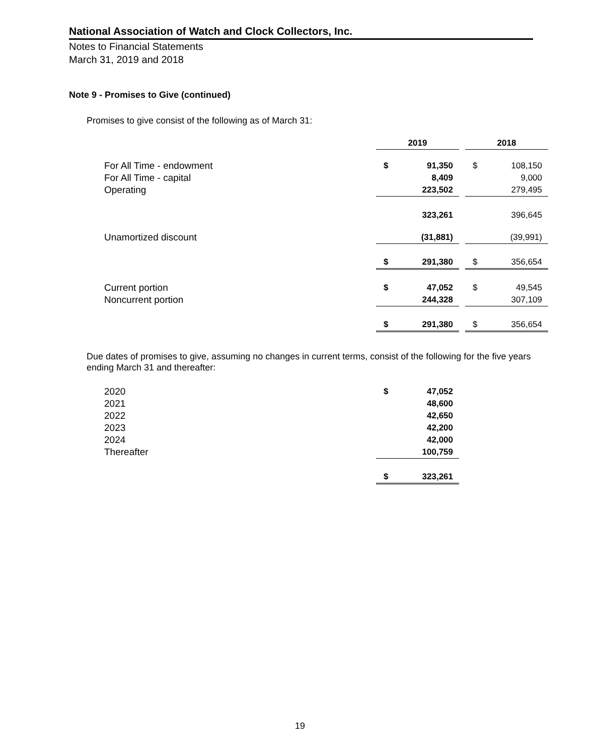National Association of Watch and Clock Collectors, Inc.
Notes to Financial Statements
March 31, 2019 and 2018
Note 9 - Promises to Give (continued)
Promises to give consist of the following as of March 31:
| | 2019 | | | 2018 | |
| For All Time - endowment | $ | 91,350 | | $ | 108,150 |
| For All Time - capital | | 8,409 | | | 9,000 |
| Operating | | 223,502 | | | 279,495 |
| | | 323,261 | | | 396,645 |
| Unamortized discount | | (31,881) | | | (39,991) |
| | $ | 291,380 | | $ | 356,654 |
| Current portion | $ | 47,052 | | $ | 49,545 |
| Noncurrent portion | | 244,328 | | | 307,109 |
| | $ | 291,380 | | $ | 356,654 |
Due dates of promises to give, assuming no changes in current terms, consist of the following for the five years ending March 31 and thereafter:
| 2020 | $ | 47,052 |
| 2021 | | 48,600 |
| 2022 | | 42,650 |
| 2023 | | 42,200 |
| 2024 | | 42,000 |
| Thereafter | | 100,759 |
| | $ | 323,261 |
19